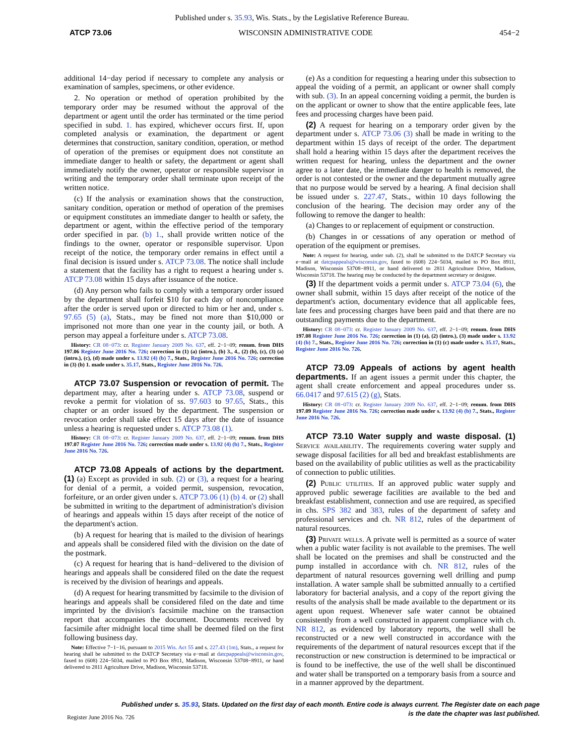Published under s. 35.93, Wis. Stats., by the Legislative Reference Bureau.
ATCP 73.06 WISCONSIN ADMINISTRATIVE CODE 454−2
additional 14−day period if necessary to complete any analysis or examination of samples, specimens, or other evidence.
2. No operation or method of operation prohibited by the temporary order may be resumed without the approval of the department or agent until the order has terminated or the time period specified in subd. 1. has expired, whichever occurs first. If, upon completed analysis or examination, the department or agent determines that construction, sanitary condition, operation, or method of operation of the premises or equipment does not constitute an immediate danger to health or safety, the department or agent shall immediately notify the owner, operator or responsible supervisor in writing and the temporary order shall terminate upon receipt of the written notice.
(c) If the analysis or examination shows that the construction, sanitary condition, operation or method of operation of the premises or equipment constitutes an immediate danger to health or safety, the department or agent, within the effective period of the temporary order specified in par. (b) 1., shall provide written notice of the findings to the owner, operator or responsible supervisor. Upon receipt of the notice, the temporary order remains in effect until a final decision is issued under s. ATCP 73.08. The notice shall include a statement that the facility has a right to request a hearing under s. ATCP 73.08 within 15 days after issuance of the notice.
(d) Any person who fails to comply with a temporary order issued by the department shall forfeit $10 for each day of noncompliance after the order is served upon or directed to him or her and, under s. 97.65 (5) (a), Stats., may be fined not more than $10,000 or imprisoned not more than one year in the county jail, or both. A person may appeal a forfeiture under s. ATCP 73.08.
History: CR 08−073: cr. Register January 2009 No. 637, eff. 2−1−09; renum. from DHS 197.06 Register June 2016 No. 726; correction in (1) (a) (intro.), (b) 3., 4., (2) (b), (c), (3) (a) (intro.), (c), (d) made under s. 13.92 (4) (b) 7., Stats., Register June 2016 No. 726; correction in (3) (b) 1. made under s. 35.17, Stats., Register June 2016 No. 726.
ATCP 73.07 Suspension or revocation of permit. The department may, after a hearing under s. ATCP 73.08, suspend or revoke a permit for violation of ss. 97.603 to 97.65, Stats., this chapter or an order issued by the department. The suspension or revocation order shall take effect 15 days after the date of issuance unless a hearing is requested under s. ATCP 73.08 (1).
History: CR 08−073: cr. Register January 2009 No. 637, eff. 2−1−09; renum. from DHS 197.07 Register June 2016 No. 726; correction made under s. 13.92 (4) (b) 7., Stats., Register June 2016 No. 726.
ATCP 73.08 Appeals of actions by the department. (1) (a) Except as provided in sub. (2) or (3), a request for a hearing for denial of a permit, a voided permit, suspension, revocation, forfeiture, or an order given under s. ATCP 73.06 (1) (b) 4. or (2) shall be submitted in writing to the department of administration's division of hearings and appeals within 15 days after receipt of the notice of the department's action.
(b) A request for hearing that is mailed to the division of hearings and appeals shall be considered filed with the division on the date of the postmark.
(c) A request for hearing that is hand−delivered to the division of hearings and appeals shall be considered filed on the date the request is received by the division of hearings and appeals.
(d) A request for hearing transmitted by facsimile to the division of hearings and appeals shall be considered filed on the date and time imprinted by the division's facsimile machine on the transaction report that accompanies the document. Documents received by facsimile after midnight local time shall be deemed filed on the first following business day.
Note: Effective 7−1−16, pursuant to 2015 Wis. Act 55 and s. 227.43 (1m), Stats., a request for hearing shall be submitted to the DATCP Secretary via e−mail at datcpappeals@wisconsin.gov, faxed to (608) 224−5034, mailed to PO Box 8911, Madison, Wisconsin 53708−8911, or hand delivered to 2811 Agriculture Drive, Madison, Wisconsin 53718.
(e) As a condition for requesting a hearing under this subsection to appeal the voiding of a permit, an applicant or owner shall comply with sub. (3). In an appeal concerning voiding a permit, the burden is on the applicant or owner to show that the entire applicable fees, late fees and processing charges have been paid.
(2) A request for hearing on a temporary order given by the department under s. ATCP 73.06 (3) shall be made in writing to the department within 15 days of receipt of the order. The department shall hold a hearing within 15 days after the department receives the written request for hearing, unless the department and the owner agree to a later date, the immediate danger to health is removed, the order is not contested or the owner and the department mutually agree that no purpose would be served by a hearing. A final decision shall be issued under s. 227.47, Stats., within 10 days following the conclusion of the hearing. The decision may order any of the following to remove the danger to health:
(a) Changes to or replacement of equipment or construction.
(b) Changes in or cessations of any operation or method of operation of the equipment or premises.
Note: A request for hearing, under sub. (2), shall be submitted to the DATCP Secretary via e−mail at datcpappeals@wisconsin.gov, faxed to (608) 224−5034, mailed to PO Box 8911, Madison, Wisconsin 53708−8911, or hand delivered to 2811 Agriculture Drive, Madison, Wisconsin 53718. The hearing may be conducted by the department secretary or designee.
(3) If the department voids a permit under s. ATCP 73.04 (6), the owner shall submit, within 15 days after receipt of the notice of the department's action, documentary evidence that all applicable fees, late fees and processing charges have been paid and that there are no outstanding payments due to the department.
History: CR 08−073: cr. Register January 2009 No. 637, eff. 2−1−09; renum. from DHS 197.08 Register June 2016 No. 726; correction in (1) (a), (2) (intro.), (3) made under s. 13.92 (4) (b) 7., Stats., Register June 2016 No. 726; correction in (1) (c) made under s. 35.17, Stats., Register June 2016 No. 726.
ATCP 73.09 Appeals of actions by agent health departments. If an agent issues a permit under this chapter, the agent shall create enforcement and appeal procedures under ss. 66.0417 and 97.615 (2) (g), Stats.
History: CR 08−073: cr. Register January 2009 No. 637, eff. 2−1−09; renum. from DHS 197.09 Register June 2016 No. 726; correction made under s. 13.92 (4) (b) 7., Stats., Register June 2016 No. 726.
ATCP 73.10 Water supply and waste disposal. (1) Service availability. The requirements covering water supply and sewage disposal facilities for all bed and breakfast establishments are based on the availability of public utilities as well as the practicability of connection to public utilities.
(2) Public utilities. If an approved public water supply and approved public sewerage facilities are available to the bed and breakfast establishment, connection and use are required, as specified in chs. SPS 382 and 383, rules of the department of safety and professional services and ch. NR 812, rules of the department of natural resources.
(3) Private wells. A private well is permitted as a source of water when a public water facility is not available to the premises. The well shall be located on the premises and shall be constructed and the pump installed in accordance with ch. NR 812, rules of the department of natural resources governing well drilling and pump installation. A water sample shall be submitted annually to a certified laboratory for bacterial analysis, and a copy of the report giving the results of the analysis shall be made available to the department or its agent upon request. Whenever safe water cannot be obtained consistently from a well constructed in apparent compliance with ch. NR 812, as evidenced by laboratory reports, the well shall be reconstructed or a new well constructed in accordance with the requirements of the department of natural resources except that if the reconstruction or new construction is determined to be impractical or is found to be ineffective, the use of the well shall be discontinued and water shall be transported on a temporary basis from a source and in a manner approved by the department.
Published under s. 35.93, Stats. Updated on the first day of each month. Entire code is always current. The Register date on each page
is the date the chapter was last published.
Register June 2016 No. 726